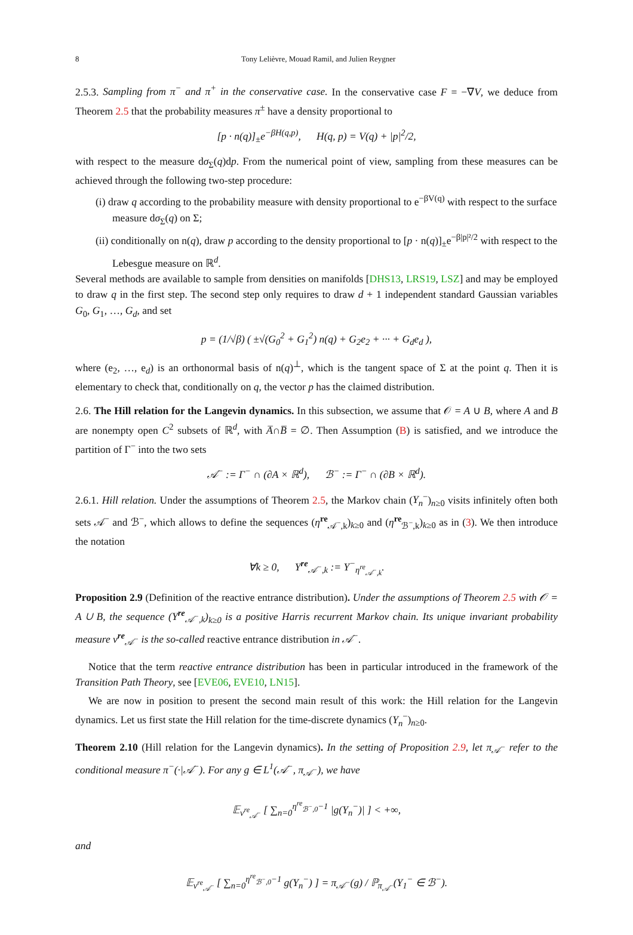8 Tony Lelièvre, Mouad Ramil, and Julien Reygner
2.5.3. Sampling from π<sup>−</sup> and π<sup>+</sup> in the conservative case. In the conservative case F = −∇V, we deduce from Theorem 2.5 that the probability measures π<sup>±</sup> have a density proportional to
[p · n(q)]<sub>±</sub>e<sup>−βH(q,p)</sup>, H(q, p) = V(q) + |p|<sup>2</sup>/2,
with respect to the measure dσ<sub>Σ</sub>(q)dp. From the numerical point of view, sampling from these measures can be achieved through the following two-step procedure:
(i) draw q according to the probability measure with density proportional to e<sup>−βV(q)</sup> with respect to the surface measure dσ<sub>Σ</sub>(q) on Σ;
(ii) conditionally on n(q), draw p according to the density proportional to [p · n(q)]<sub>±</sub>e<sup>−β|p|²/2</sup> with respect to the Lebesgue measure on ℝ<sup>d</sup>.
Several methods are available to sample from densities on manifolds [DHS13, LRS19, LSZ] and may be employed to draw q in the first step. The second step only requires to draw d + 1 independent standard Gaussian variables G<sub>0</sub>, G<sub>1</sub>, …, G<sub>d</sub>, and set
p = (1/√β) ( ±√(G<sub>0</sub><sup>2</sup> + G<sub>1</sub><sup>2</sup>) n(q) + G<sub>2</sub>e<sub>2</sub> + ··· + G<sub>d</sub>e<sub>d</sub> ),
where (e<sub>2</sub>, …, e<sub>d</sub>) is an orthonormal basis of n(q)<sup>⊥</sup>, which is the tangent space of Σ at the point q. Then it is elementary to check that, conditionally on q, the vector p has the claimed distribution.
2.6. The Hill relation for the Langevin dynamics. In this subsection, we assume that 𝒪 = A ∪ B, where A and B are nonempty open C<sup>2</sup> subsets of ℝ<sup>d</sup>, with A̅∩B̅ = ∅. Then Assumption (B) is satisfied, and we introduce the partition of Γ<sup>−</sup> into the two sets
𝒜<sup>−</sup> := Γ<sup>−</sup> ∩ (∂A × ℝ<sup>d</sup>), ℬ<sup>−</sup> := Γ<sup>−</sup> ∩ (∂B × ℝ<sup>d</sup>).
2.6.1. Hill relation. Under the assumptions of Theorem 2.5, the Markov chain (Y<sub>n</sub><sup>−</sup>)<sub>n≥0</sub> visits infinitely often both sets 𝒜<sup>−</sup> and ℬ<sup>−</sup>, which allows to define the sequences (η<sup>re</sup><sub>𝒜<sup>−</sup>,k</sub>)<sub>k≥0</sub> and (η<sup>re</sup><sub>ℬ<sup>−</sup>,k</sub>)<sub>k≥0</sub> as in (3). We then introduce the notation
∀k ≥ 0, Y<sup>re</sup><sub>𝒜<sup>−</sup>,k</sub> := Y<sup>−</sup><sub>η<sup>re</sup><sub>𝒜<sup>−</sup>,k</sub></sub>.
Proposition 2.9 (Definition of the reactive entrance distribution). Under the assumptions of Theorem 2.5 with 𝒪 = A ∪ B, the sequence (Y<sup>re</sup><sub>𝒜<sup>−</sup>,k</sub>)<sub>k≥0</sub> is a positive Harris recurrent Markov chain. Its unique invariant probability measure ν<sup>re</sup><sub>𝒜<sup>−</sup></sub> is the so-called reactive entrance distribution in 𝒜<sup>−</sup>.
Notice that the term reactive entrance distribution has been in particular introduced in the framework of the Transition Path Theory, see [EVE06, EVE10, LN15].
We are now in position to present the second main result of this work: the Hill relation for the Langevin dynamics. Let us first state the Hill relation for the time-discrete dynamics (Y<sub>n</sub><sup>−</sup>)<sub>n≥0</sub>.
Theorem 2.10 (Hill relation for the Langevin dynamics). In the setting of Proposition 2.9, let π<sub>𝒜<sup>−</sup></sub> refer to the conditional measure π<sup>−</sup>(·|𝒜<sup>−</sup>). For any g ∈ L<sup>1</sup>(𝒜<sup>−</sup>, π<sub>𝒜<sup>−</sup></sub>), we have
𝔼<sub>ν<sup>re</sup><sub>𝒜<sup>−</sup></sub></sub> [ ∑<sub>n=0</sub><sup>η<sup>re</sup><sub>ℬ<sup>−</sup>,0</sub>−1</sup> |g(Y<sub>n</sub><sup>−</sup>)| ] < +∞,
and
𝔼<sub>ν<sup>re</sup><sub>𝒜<sup>−</sup></sub></sub> [ ∑<sub>n=0</sub><sup>η<sup>re</sup><sub>ℬ<sup>−</sup>,0</sub>−1</sup> g(Y<sub>n</sub><sup>−</sup>) ] = π<sub>𝒜<sup>−</sup></sub>(g) / ℙ<sub>π<sub>𝒜<sup>−</sup></sub></sub>(Y<sub>1</sub><sup>−</sup> ∈ ℬ<sup>−</sup>).